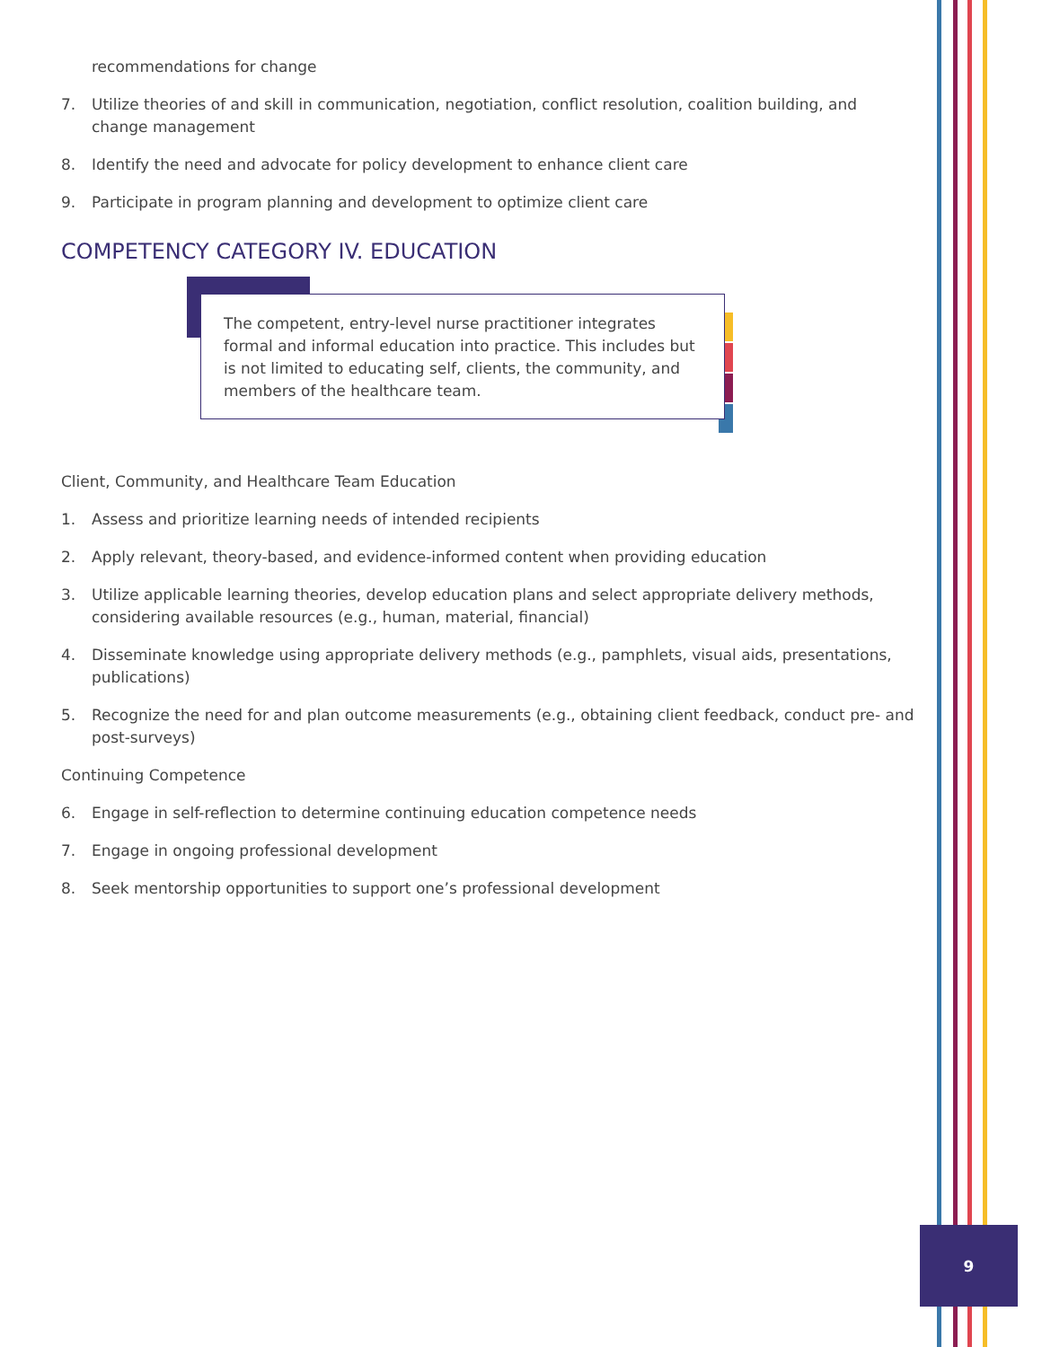recommendations for change
7. Utilize theories of and skill in communication, negotiation, conflict resolution, coalition building, and change management
8. Identify the need and advocate for policy development to enhance client care
9. Participate in program planning and development to optimize client care
COMPETENCY CATEGORY IV. EDUCATION
The competent, entry-level nurse practitioner integrates formal and informal education into practice. This includes but is not limited to educating self, clients, the community, and members of the healthcare team.
Client, Community, and Healthcare Team Education
1. Assess and prioritize learning needs of intended recipients
2. Apply relevant, theory-based, and evidence-informed content when providing education
3. Utilize applicable learning theories, develop education plans and select appropriate delivery methods, considering available resources (e.g., human, material, financial)
4. Disseminate knowledge using appropriate delivery methods (e.g., pamphlets, visual aids, presentations, publications)
5. Recognize the need for and plan outcome measurements (e.g., obtaining client feedback, conduct pre- and post-surveys)
Continuing Competence
6. Engage in self-reflection to determine continuing education competence needs
7. Engage in ongoing professional development
8. Seek mentorship opportunities to support one’s professional development
9